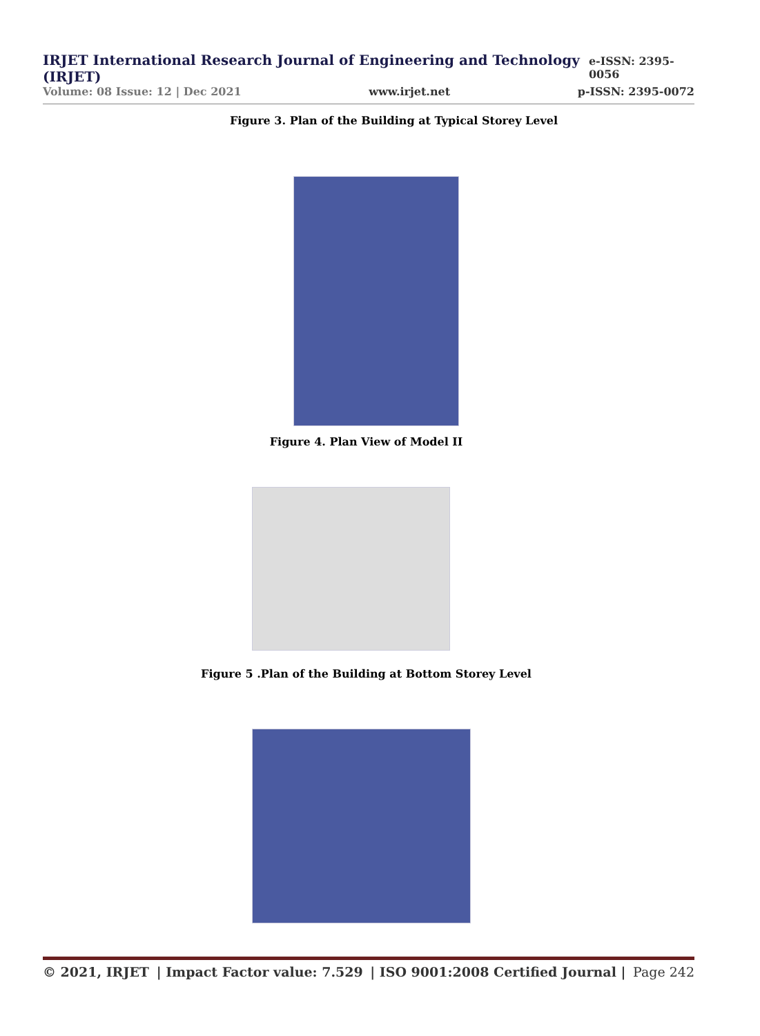IRJET International Research Journal of Engineering and Technology (IRJET) e-ISSN: 2395-0056
Volume: 08 Issue: 12 | Dec 2021 www.irjet.net p-ISSN: 2395-0072
Figure 3. Plan of the Building at Typical Storey Level
Figure 4. Plan View of Model II
Figure 5 .Plan of the Building at Bottom Storey Level
© 2021, IRJET | Impact Factor value: 7.529 | ISO 9001:2008 Certified Journal | Page 242